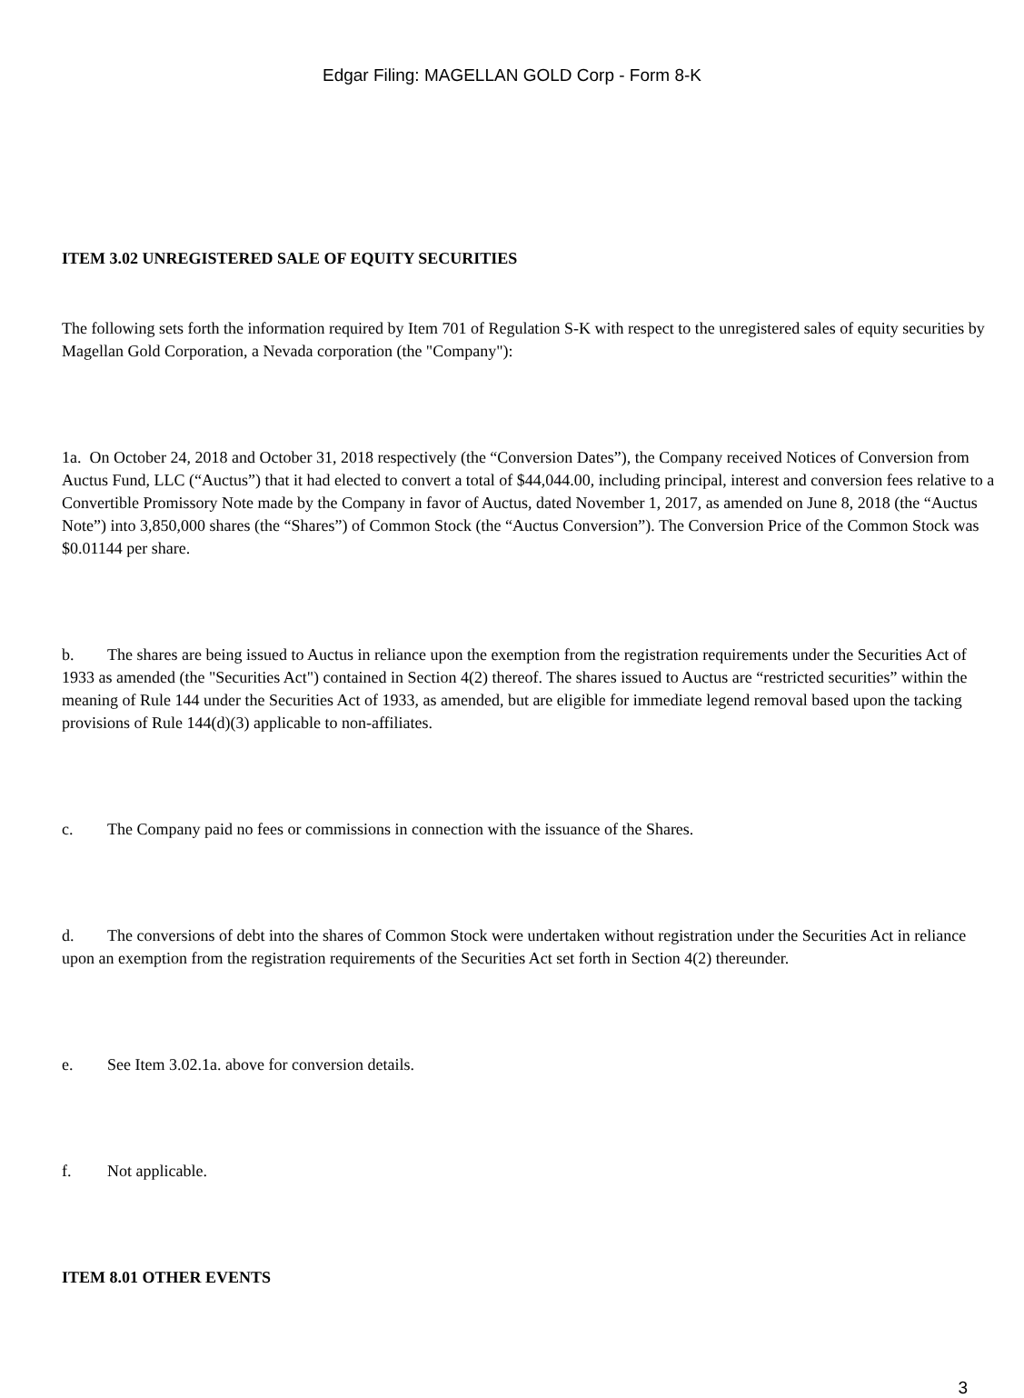Edgar Filing: MAGELLAN GOLD Corp - Form 8-K
ITEM 3.02 UNREGISTERED SALE OF EQUITY SECURITIES
The following sets forth the information required by Item 701 of Regulation S-K with respect to the unregistered sales of equity securities by Magellan Gold Corporation, a Nevada corporation (the "Company"):
1a. On October 24, 2018 and October 31, 2018 respectively (the “Conversion Dates”), the Company received Notices of Conversion from Auctus Fund, LLC (“Auctus”) that it had elected to convert a total of $44,044.00, including principal, interest and conversion fees relative to a Convertible Promissory Note made by the Company in favor of Auctus, dated November 1, 2017, as amended on June 8, 2018 (the “Auctus Note”) into 3,850,000 shares (the “Shares”) of Common Stock (the “Auctus Conversion”). The Conversion Price of the Common Stock was $0.01144 per share.
b. The shares are being issued to Auctus in reliance upon the exemption from the registration requirements under the Securities Act of 1933 as amended (the "Securities Act") contained in Section 4(2) thereof. The shares issued to Auctus are “restricted securities” within the meaning of Rule 144 under the Securities Act of 1933, as amended, but are eligible for immediate legend removal based upon the tacking provisions of Rule 144(d)(3) applicable to non-affiliates.
c. The Company paid no fees or commissions in connection with the issuance of the Shares.
d. The conversions of debt into the shares of Common Stock were undertaken without registration under the Securities Act in reliance upon an exemption from the registration requirements of the Securities Act set forth in Section 4(2) thereunder.
e. See Item 3.02.1a. above for conversion details.
f. Not applicable.
ITEM 8.01 OTHER EVENTS
3